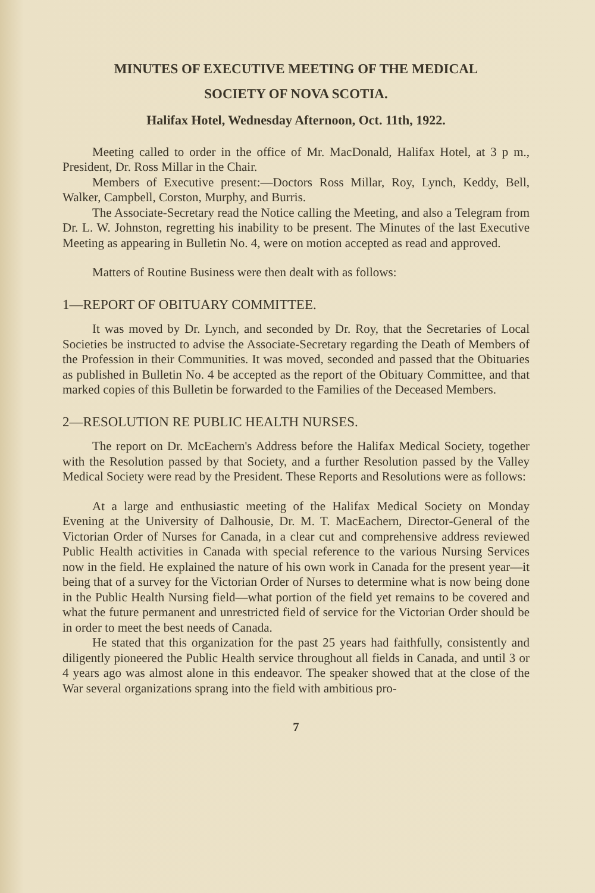MINUTES OF EXECUTIVE MEETING OF THE MEDICAL
SOCIETY OF NOVA SCOTIA.
Halifax Hotel, Wednesday Afternoon, Oct. 11th, 1922.
Meeting called to order in the office of Mr. MacDonald, Halifax Hotel, at 3 p m., President, Dr. Ross Millar in the Chair.
Members of Executive present:—Doctors Ross Millar, Roy, Lynch, Keddy, Bell, Walker, Campbell, Corston, Murphy, and Burris.
The Associate-Secretary read the Notice calling the Meeting, and also a Telegram from Dr. L. W. Johnston, regretting his inability to be present. The Minutes of the last Executive Meeting as appearing in Bulletin No. 4, were on motion accepted as read and approved.
Matters of Routine Business were then dealt with as follows:
1—REPORT OF OBITUARY COMMITTEE.
It was moved by Dr. Lynch, and seconded by Dr. Roy, that the Secretaries of Local Societies be instructed to advise the Associate-Secretary regarding the Death of Members of the Profession in their Communities. It was moved, seconded and passed that the Obituaries as published in Bulletin No. 4 be accepted as the report of the Obituary Committee, and that marked copies of this Bulletin be forwarded to the Families of the Deceased Members.
2—RESOLUTION RE PUBLIC HEALTH NURSES.
The report on Dr. McEachern's Address before the Halifax Medical Society, together with the Resolution passed by that Society, and a further Resolution passed by the Valley Medical Society were read by the President. These Reports and Resolutions were as follows:
At a large and enthusiastic meeting of the Halifax Medical Society on Monday Evening at the University of Dalhousie, Dr. M. T. MacEachern, Director-General of the Victorian Order of Nurses for Canada, in a clear cut and comprehensive address reviewed Public Health activities in Canada with special reference to the various Nursing Services now in the field. He explained the nature of his own work in Canada for the present year—it being that of a survey for the Victorian Order of Nurses to determine what is now being done in the Public Health Nursing field—what portion of the field yet remains to be covered and what the future permanent and unrestricted field of service for the Victorian Order should be in order to meet the best needs of Canada.
He stated that this organization for the past 25 years had faithfully, consistently and diligently pioneered the Public Health service throughout all fields in Canada, and until 3 or 4 years ago was almost alone in this endeavor. The speaker showed that at the close of the War several organizations sprang into the field with ambitious pro-
7